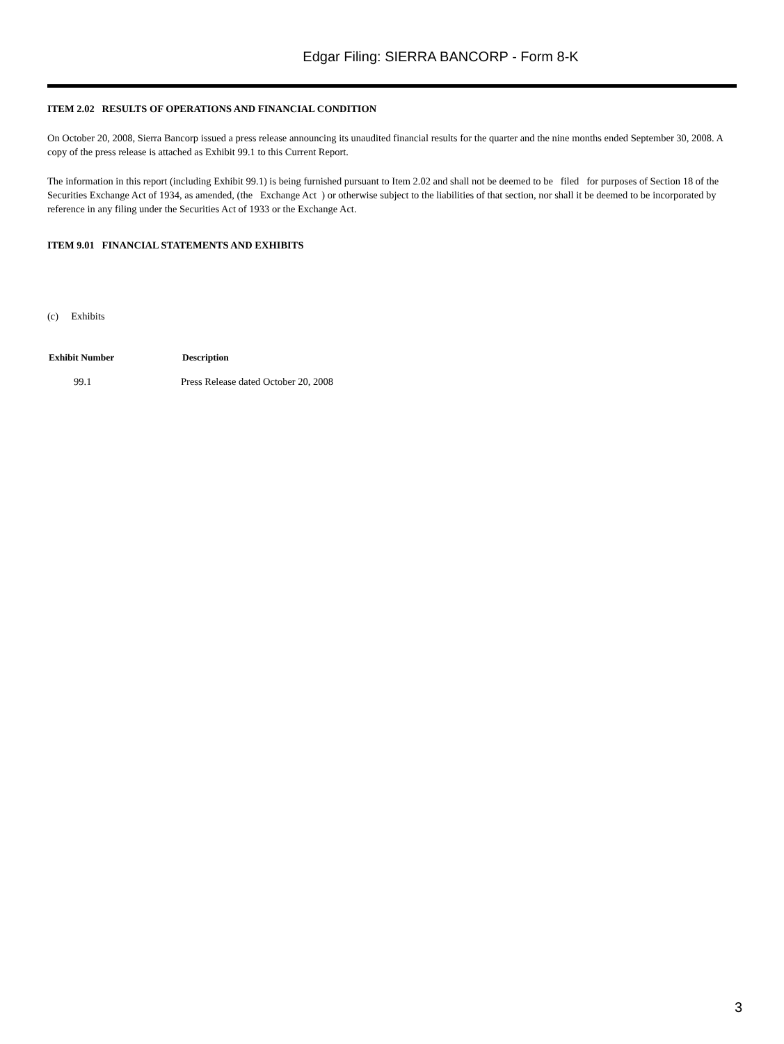Edgar Filing: SIERRA BANCORP - Form 8-K
ITEM 2.02 RESULTS OF OPERATIONS AND FINANCIAL CONDITION
On October 20, 2008, Sierra Bancorp issued a press release announcing its unaudited financial results for the quarter and the nine months ended September 30, 2008. A copy of the press release is attached as Exhibit 99.1 to this Current Report.
The information in this report (including Exhibit 99.1) is being furnished pursuant to Item 2.02 and shall not be deemed to be filed for purposes of Section 18 of the Securities Exchange Act of 1934, as amended, (the Exchange Act ) or otherwise subject to the liabilities of that section, nor shall it be deemed to be incorporated by reference in any filing under the Securities Act of 1933 or the Exchange Act.
ITEM 9.01 FINANCIAL STATEMENTS AND EXHIBITS
(c) Exhibits
| Exhibit Number | Description |
| --- | --- |
| 99.1 | Press Release dated October 20, 2008 |
3